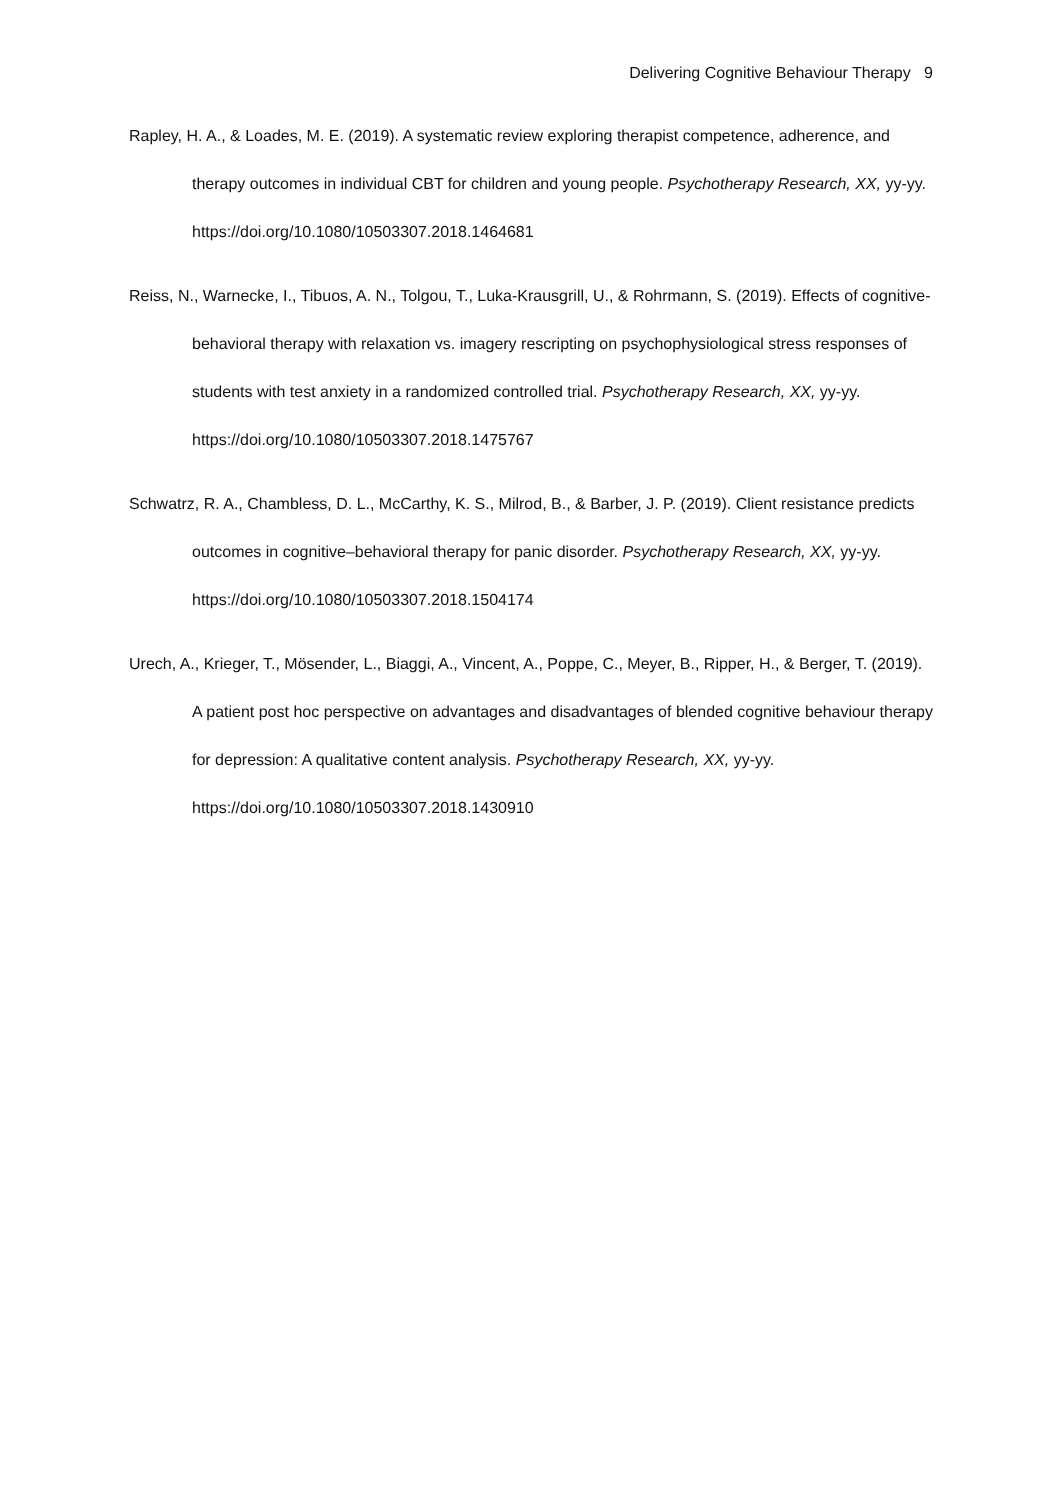Delivering Cognitive Behaviour Therapy 9
Rapley, H. A., & Loades, M. E. (2019). A systematic review exploring therapist competence, adherence, and therapy outcomes in individual CBT for children and young people. Psychotherapy Research, XX, yy-yy. https://doi.org/10.1080/10503307.2018.1464681
Reiss, N., Warnecke, I., Tibuos, A. N., Tolgou, T., Luka-Krausgrill, U., & Rohrmann, S. (2019). Effects of cognitive-behavioral therapy with relaxation vs. imagery rescripting on psychophysiological stress responses of students with test anxiety in a randomized controlled trial. Psychotherapy Research, XX, yy-yy. https://doi.org/10.1080/10503307.2018.1475767
Schwatrz, R. A., Chambless, D. L., McCarthy, K. S., Milrod, B., & Barber, J. P. (2019). Client resistance predicts outcomes in cognitive–behavioral therapy for panic disorder. Psychotherapy Research, XX, yy-yy. https://doi.org/10.1080/10503307.2018.1504174
Urech, A., Krieger, T., Mösender, L., Biaggi, A., Vincent, A., Poppe, C., Meyer, B., Ripper, H., & Berger, T. (2019). A patient post hoc perspective on advantages and disadvantages of blended cognitive behaviour therapy for depression: A qualitative content analysis. Psychotherapy Research, XX, yy-yy. https://doi.org/10.1080/10503307.2018.1430910